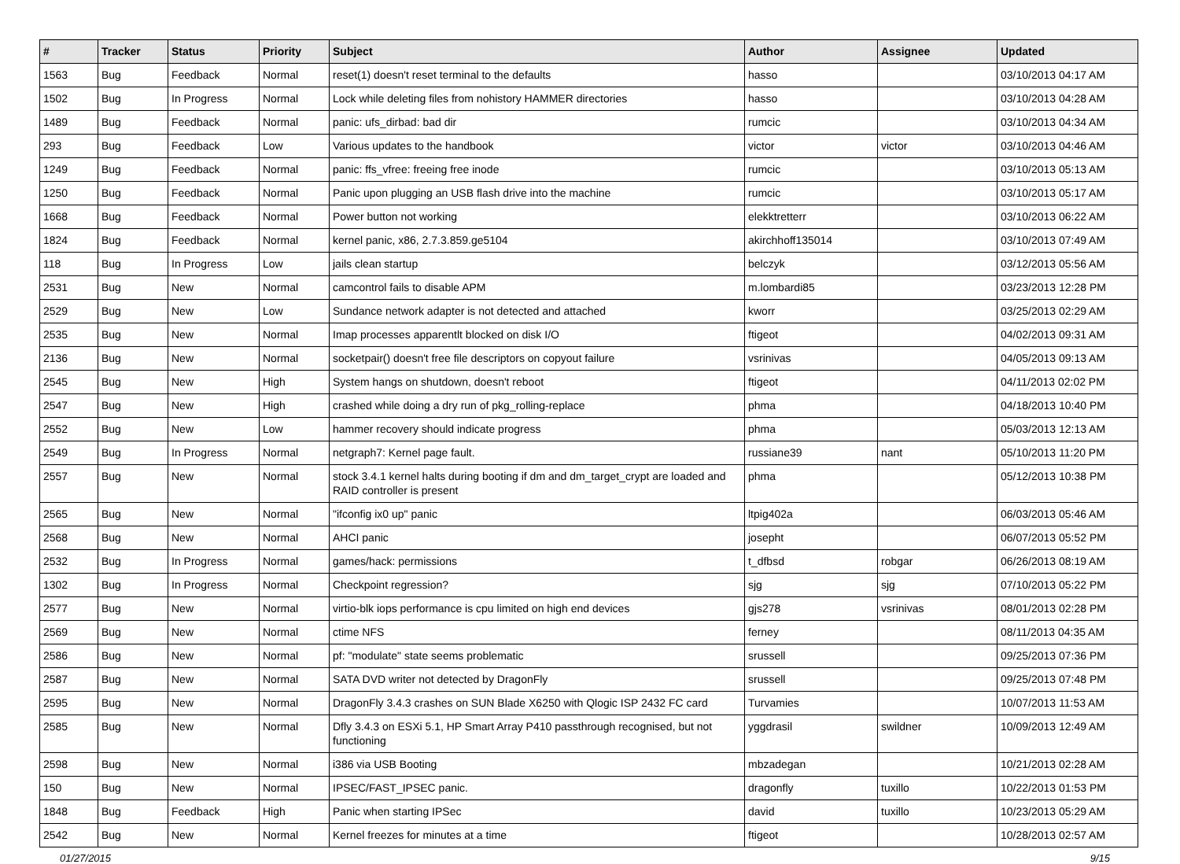| # | Tracker | Status | Priority | Subject | Author | Assignee | Updated |
| --- | --- | --- | --- | --- | --- | --- | --- |
| 1563 | Bug | Feedback | Normal | reset(1) doesn't reset terminal to the defaults | hasso | | 03/10/2013 04:17 AM |
| 1502 | Bug | In Progress | Normal | Lock while deleting files from nohistory HAMMER directories | hasso | | 03/10/2013 04:28 AM |
| 1489 | Bug | Feedback | Normal | panic: ufs_dirbad: bad dir | rumcic | | 03/10/2013 04:34 AM |
| 293 | Bug | Feedback | Low | Various updates to the handbook | victor | victor | 03/10/2013 04:46 AM |
| 1249 | Bug | Feedback | Normal | panic: ffs_vfree: freeing free inode | rumcic | | 03/10/2013 05:13 AM |
| 1250 | Bug | Feedback | Normal | Panic upon plugging an USB flash drive into the machine | rumcic | | 03/10/2013 05:17 AM |
| 1668 | Bug | Feedback | Normal | Power button not working | elekktretterr | | 03/10/2013 06:22 AM |
| 1824 | Bug | Feedback | Normal | kernel panic, x86, 2.7.3.859.ge5104 | akirchhoff135014 | | 03/10/2013 07:49 AM |
| 118 | Bug | In Progress | Low | jails clean startup | belczyk | | 03/12/2013 05:56 AM |
| 2531 | Bug | New | Normal | camcontrol fails to disable APM | m.lombardi85 | | 03/23/2013 12:28 PM |
| 2529 | Bug | New | Low | Sundance network adapter is not detected and attached | kworr | | 03/25/2013 02:29 AM |
| 2535 | Bug | New | Normal | Imap processes apparentlt blocked on disk I/O | ftigeot | | 04/02/2013 09:31 AM |
| 2136 | Bug | New | Normal | socketpair() doesn't free file descriptors on copyout failure | vsrinivas | | 04/05/2013 09:13 AM |
| 2545 | Bug | New | High | System hangs on shutdown, doesn't reboot | ftigeot | | 04/11/2013 02:02 PM |
| 2547 | Bug | New | High | crashed while doing a dry run of pkg_rolling-replace | phma | | 04/18/2013 10:40 PM |
| 2552 | Bug | New | Low | hammer recovery should indicate progress | phma | | 05/03/2013 12:13 AM |
| 2549 | Bug | In Progress | Normal | netgraph7: Kernel page fault. | russiane39 | nant | 05/10/2013 11:20 PM |
| 2557 | Bug | New | Normal | stock 3.4.1 kernel halts during booting if dm and dm_target_crypt are loaded and RAID controller is present | phma | | 05/12/2013 10:38 PM |
| 2565 | Bug | New | Normal | "ifconfig ix0 up" panic | ltpig402a | | 06/03/2013 05:46 AM |
| 2568 | Bug | New | Normal | AHCI panic | josepht | | 06/07/2013 05:52 PM |
| 2532 | Bug | In Progress | Normal | games/hack: permissions | t_dfbsd | robgar | 06/26/2013 08:19 AM |
| 1302 | Bug | In Progress | Normal | Checkpoint regression? | sjg | sjg | 07/10/2013 05:22 PM |
| 2577 | Bug | New | Normal | virtio-blk iops performance is cpu limited on high end devices | gjs278 | vsrinivas | 08/01/2013 02:28 PM |
| 2569 | Bug | New | Normal | ctime NFS | ferney | | 08/11/2013 04:35 AM |
| 2586 | Bug | New | Normal | pf: "modulate" state seems problematic | srussell | | 09/25/2013 07:36 PM |
| 2587 | Bug | New | Normal | SATA DVD writer not detected by DragonFly | srussell | | 09/25/2013 07:48 PM |
| 2595 | Bug | New | Normal | DragonFly 3.4.3 crashes on SUN Blade X6250 with Qlogic ISP 2432 FC card | Turvamies | | 10/07/2013 11:53 AM |
| 2585 | Bug | New | Normal | Dfly 3.4.3 on ESXi 5.1, HP Smart Array P410 passthrough recognised, but not functioning | yggdrasil | swildner | 10/09/2013 12:49 AM |
| 2598 | Bug | New | Normal | i386 via USB Booting | mbzadegan | | 10/21/2013 02:28 AM |
| 150 | Bug | New | Normal | IPSEC/FAST_IPSEC panic. | dragonfly | tuxillo | 10/22/2013 01:53 PM |
| 1848 | Bug | Feedback | High | Panic when starting IPSec | david | tuxillo | 10/23/2013 05:29 AM |
| 2542 | Bug | New | Normal | Kernel freezes for minutes at a time | ftigeot | | 10/28/2013 02:57 AM |
01/27/2015 9/15